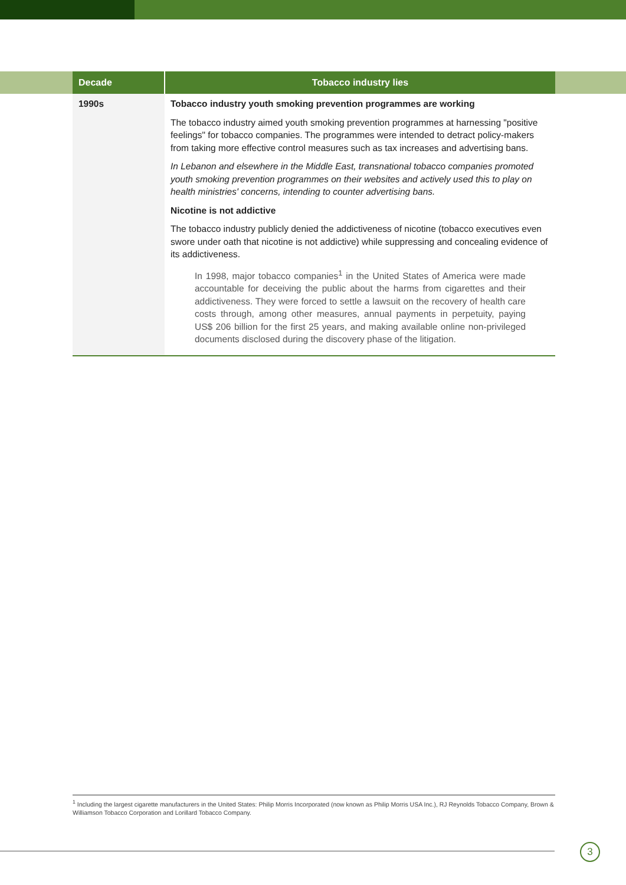| Decade | Tobacco industry lies |
| --- | --- |
| 1990s | Tobacco industry youth smoking prevention programmes are working The tobacco industry aimed youth smoking prevention programmes at harnessing "positive feelings" for tobacco companies. The programmes were intended to detract policy-makers from taking more effective control measures such as tax increases and advertising bans. In Lebanon and elsewhere in the Middle East, transnational tobacco companies promoted youth smoking prevention programmes on their websites and actively used this to play on health ministries' concerns, intending to counter advertising bans. Nicotine is not addictive The tobacco industry publicly denied the addictiveness of nicotine (tobacco executives even swore under oath that nicotine is not addictive) while suppressing and concealing evidence of its addictiveness. In 1998, major tobacco companies<sup>1</sup> in the United States of America were made accountable for deceiving the public about the harms from cigarettes and their addictiveness. They were forced to settle a lawsuit on the recovery of health care costs through, among other measures, annual payments in perpetuity, paying US$ 206 billion for the first 25 years, and making available online non-privileged documents disclosed during the discovery phase of the litigation. |
<sup>1</sup> Including the largest cigarette manufacturers in the United States: Philip Morris Incorporated (now known as Philip Morris USA Inc.), RJ Reynolds Tobacco Company, Brown & Williamson Tobacco Corporation and Lorillard Tobacco Company.
3